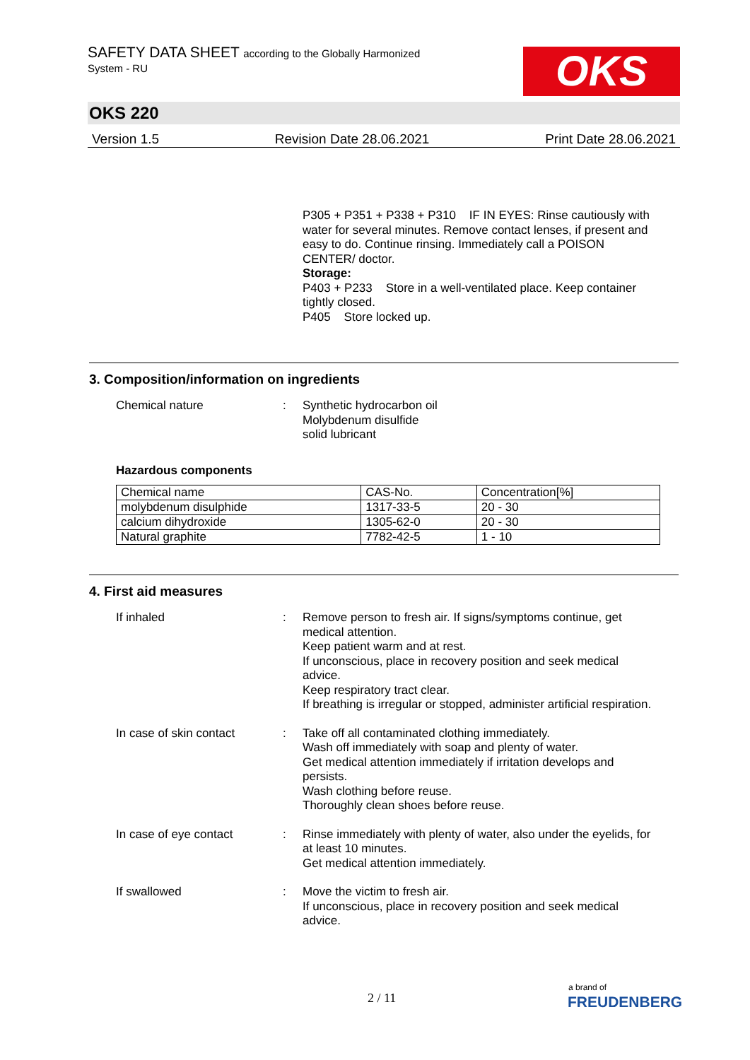SAFETY DATA SHEET according to the Globally Harmonized
System - RU
OKS
OKS 220
Version 1.5 Revision Date 28.06.2021 Print Date 28.06.2021
P305 + P351 + P338 + P310 IF IN EYES: Rinse cautiously with water for several minutes. Remove contact lenses, if present and easy to do. Continue rinsing. Immediately call a POISON CENTER/ doctor.
Storage:
P403 + P233 Store in a well-ventilated place. Keep container tightly closed.
P405 Store locked up.
3. Composition/information on ingredients
Chemical nature :
Synthetic hydrocarbon oil
Molybdenum disulfide
solid lubricant
Hazardous components
| Chemical name | CAS-No. | Concentration[%] |
| molybdenum disulphide | 1317-33-5 | 20 - 30 |
| calcium dihydroxide | 1305-62-0 | 20 - 30 |
| Natural graphite | 7782-42-5 | 1 - 10 |
4. First aid measures
If inhaled :
Remove person to fresh air. If signs/symptoms continue, get medical attention.
Keep patient warm and at rest.
If unconscious, place in recovery position and seek medical advice.
Keep respiratory tract clear.
If breathing is irregular or stopped, administer artificial respiration.
In case of skin contact :
Take off all contaminated clothing immediately.
Wash off immediately with soap and plenty of water.
Get medical attention immediately if irritation develops and persists.
Wash clothing before reuse.
Thoroughly clean shoes before reuse.
In case of eye contact :
Rinse immediately with plenty of water, also under the eyelids, for at least 10 minutes.
Get medical attention immediately.
If swallowed :
Move the victim to fresh air.
If unconscious, place in recovery position and seek medical advice.
2 / 11
a brand of
FREUDENBERG